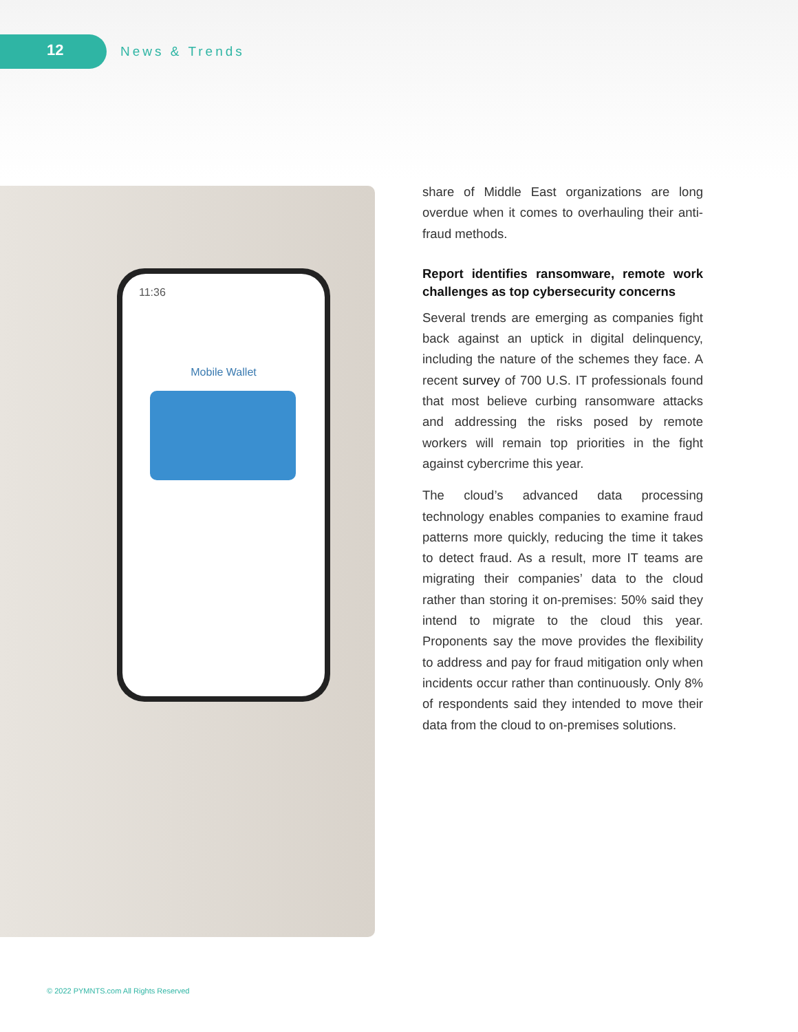12
News & Trends
11:36
Mobile Wallet
share of Middle East organizations are long overdue when it comes to overhauling their anti-fraud methods.
Report identifies ransomware, remote work challenges as top cybersecurity concerns
Several trends are emerging as companies fight back against an uptick in digital delinquency, including the nature of the schemes they face. A recent survey of 700 U.S. IT professionals found that most believe curbing ransomware attacks and addressing the risks posed by remote workers will remain top priorities in the fight against cybercrime this year.
The cloud’s advanced data processing technology enables companies to examine fraud patterns more quickly, reducing the time it takes to detect fraud. As a result, more IT teams are migrating their companies’ data to the cloud rather than storing it on-premises: 50% said they intend to migrate to the cloud this year. Proponents say the move provides the flexibility to address and pay for fraud mitigation only when incidents occur rather than continuously. Only 8% of respondents said they intended to move their data from the cloud to on-premises solutions.
© 2022 PYMNTS.com All Rights Reserved